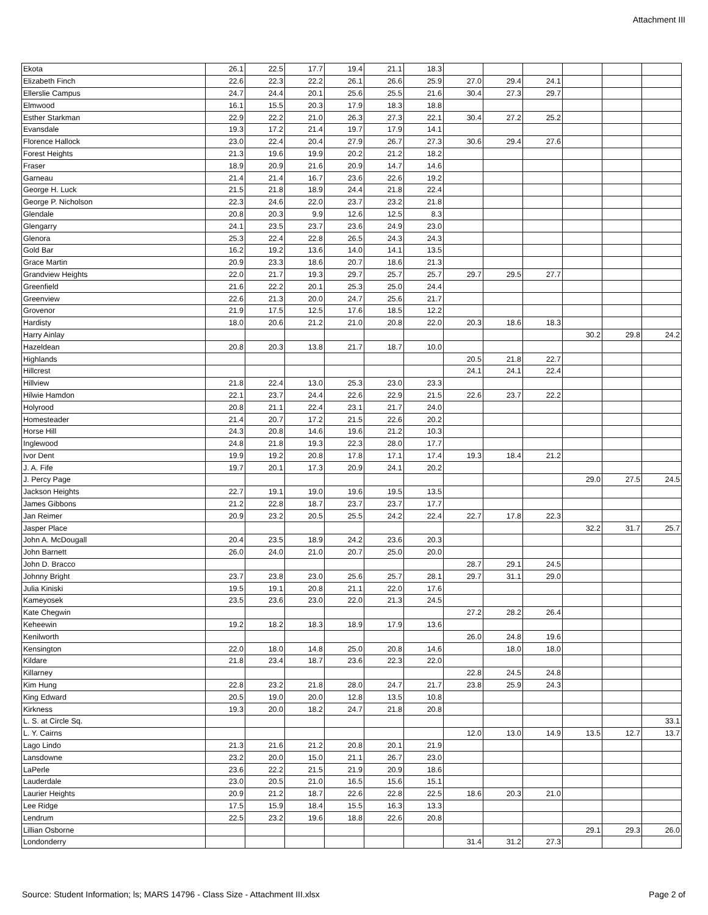Attachment III
| Ekota | 26.1 | 22.5 | 17.7 | 19.4 | 21.1 | 18.3 | | | | | | |
| Elizabeth Finch | 22.6 | 22.3 | 22.2 | 26.1 | 26.6 | 25.9 | 27.0 | 29.4 | 24.1 | | | |
| Ellerslie Campus | 24.7 | 24.4 | 20.1 | 25.6 | 25.5 | 21.6 | 30.4 | 27.3 | 29.7 | | | |
| Elmwood | 16.1 | 15.5 | 20.3 | 17.9 | 18.3 | 18.8 | | | | | | |
| Esther Starkman | 22.9 | 22.2 | 21.0 | 26.3 | 27.3 | 22.1 | 30.4 | 27.2 | 25.2 | | | |
| Evansdale | 19.3 | 17.2 | 21.4 | 19.7 | 17.9 | 14.1 | | | | | | |
| Florence Hallock | 23.0 | 22.4 | 20.4 | 27.9 | 26.7 | 27.3 | 30.6 | 29.4 | 27.6 | | | |
| Forest Heights | 21.3 | 19.6 | 19.9 | 20.2 | 21.2 | 18.2 | | | | | | |
| Fraser | 18.9 | 20.9 | 21.6 | 20.9 | 14.7 | 14.6 | | | | | | |
| Garneau | 21.4 | 21.4 | 16.7 | 23.6 | 22.6 | 19.2 | | | | | | |
| George H. Luck | 21.5 | 21.8 | 18.9 | 24.4 | 21.8 | 22.4 | | | | | | |
| George P. Nicholson | 22.3 | 24.6 | 22.0 | 23.7 | 23.2 | 21.8 | | | | | | |
| Glendale | 20.8 | 20.3 | 9.9 | 12.6 | 12.5 | 8.3 | | | | | | |
| Glengarry | 24.1 | 23.5 | 23.7 | 23.6 | 24.9 | 23.0 | | | | | | |
| Glenora | 25.3 | 22.4 | 22.8 | 26.5 | 24.3 | 24.3 | | | | | | |
| Gold Bar | 16.2 | 19.2 | 13.6 | 14.0 | 14.1 | 13.5 | | | | | | |
| Grace Martin | 20.9 | 23.3 | 18.6 | 20.7 | 18.6 | 21.3 | | | | | | |
| Grandview Heights | 22.0 | 21.7 | 19.3 | 29.7 | 25.7 | 25.7 | 29.7 | 29.5 | 27.7 | | | |
| Greenfield | 21.6 | 22.2 | 20.1 | 25.3 | 25.0 | 24.4 | | | | | | |
| Greenview | 22.6 | 21.3 | 20.0 | 24.7 | 25.6 | 21.7 | | | | | | |
| Grovenor | 21.9 | 17.5 | 12.5 | 17.6 | 18.5 | 12.2 | | | | | | |
| Hardisty | 18.0 | 20.6 | 21.2 | 21.0 | 20.8 | 22.0 | 20.3 | 18.6 | 18.3 | | | |
| Harry Ainlay | | | | | | | | | | 30.2 | 29.8 | 24.2 |
| Hazeldean | 20.8 | 20.3 | 13.8 | 21.7 | 18.7 | 10.0 | | | | | | |
| Highlands | | | | | | | 20.5 | 21.8 | 22.7 | | | |
| Hillcrest | | | | | | | 24.1 | 24.1 | 22.4 | | | |
| Hillview | 21.8 | 22.4 | 13.0 | 25.3 | 23.0 | 23.3 | | | | | | |
| Hilwie Hamdon | 22.1 | 23.7 | 24.4 | 22.6 | 22.9 | 21.5 | 22.6 | 23.7 | 22.2 | | | |
| Holyrood | 20.8 | 21.1 | 22.4 | 23.1 | 21.7 | 24.0 | | | | | | |
| Homesteader | 21.4 | 20.7 | 17.2 | 21.5 | 22.6 | 20.2 | | | | | | |
| Horse Hill | 24.3 | 20.8 | 14.6 | 19.6 | 21.2 | 10.3 | | | | | | |
| Inglewood | 24.8 | 21.8 | 19.3 | 22.3 | 28.0 | 17.7 | | | | | | |
| Ivor Dent | 19.9 | 19.2 | 20.8 | 17.8 | 17.1 | 17.4 | 19.3 | 18.4 | 21.2 | | | |
| J. A. Fife | 19.7 | 20.1 | 17.3 | 20.9 | 24.1 | 20.2 | | | | | | |
| J. Percy Page | | | | | | | | | | 29.0 | 27.5 | 24.5 |
| Jackson Heights | 22.7 | 19.1 | 19.0 | 19.6 | 19.5 | 13.5 | | | | | | |
| James Gibbons | 21.2 | 22.8 | 18.7 | 23.7 | 23.7 | 17.7 | | | | | | |
| Jan Reimer | 20.9 | 23.2 | 20.5 | 25.5 | 24.2 | 22.4 | 22.7 | 17.8 | 22.3 | | | |
| Jasper Place | | | | | | | | | | 32.2 | 31.7 | 25.7 |
| John A. McDougall | 20.4 | 23.5 | 18.9 | 24.2 | 23.6 | 20.3 | | | | | | |
| John Barnett | 26.0 | 24.0 | 21.0 | 20.7 | 25.0 | 20.0 | | | | | | |
| John D. Bracco | | | | | | | 28.7 | 29.1 | 24.5 | | | |
| Johnny Bright | 23.7 | 23.8 | 23.0 | 25.6 | 25.7 | 28.1 | 29.7 | 31.1 | 29.0 | | | |
| Julia Kiniski | 19.5 | 19.1 | 20.8 | 21.1 | 22.0 | 17.6 | | | | | | |
| Kameyosek | 23.5 | 23.6 | 23.0 | 22.0 | 21.3 | 24.5 | | | | | | |
| Kate Chegwin | | | | | | | 27.2 | 28.2 | 26.4 | | | |
| Keheewin | 19.2 | 18.2 | 18.3 | 18.9 | 17.9 | 13.6 | | | | | | |
| Kenilworth | | | | | | | 26.0 | 24.8 | 19.6 | | | |
| Kensington | 22.0 | 18.0 | 14.8 | 25.0 | 20.8 | 14.6 | | 18.0 | 18.0 | | | |
| Kildare | 21.8 | 23.4 | 18.7 | 23.6 | 22.3 | 22.0 | | | | | | |
| Killarney | | | | | | | 22.8 | 24.5 | 24.8 | | | |
| Kim Hung | 22.8 | 23.2 | 21.8 | 28.0 | 24.7 | 21.7 | 23.8 | 25.9 | 24.3 | | | |
| King Edward | 20.5 | 19.0 | 20.0 | 12.8 | 13.5 | 10.8 | | | | | | |
| Kirkness | 19.3 | 20.0 | 18.2 | 24.7 | 21.8 | 20.8 | | | | | | |
| L. S. at Circle Sq. | | | | | | | | | | | | 33.1 |
| L. Y. Cairns | | | | | | | 12.0 | 13.0 | 14.9 | 13.5 | 12.7 | 13.7 |
| Lago Lindo | 21.3 | 21.6 | 21.2 | 20.8 | 20.1 | 21.9 | | | | | | |
| Lansdowne | 23.2 | 20.0 | 15.0 | 21.1 | 26.7 | 23.0 | | | | | | |
| LaPerle | 23.6 | 22.2 | 21.5 | 21.9 | 20.9 | 18.6 | | | | | | |
| Lauderdale | 23.0 | 20.5 | 21.0 | 16.5 | 15.6 | 15.1 | | | | | | |
| Laurier Heights | 20.9 | 21.2 | 18.7 | 22.6 | 22.8 | 22.5 | 18.6 | 20.3 | 21.0 | | | |
| Lee Ridge | 17.5 | 15.9 | 18.4 | 15.5 | 16.3 | 13.3 | | | | | | |
| Lendrum | 22.5 | 23.2 | 19.6 | 18.8 | 22.6 | 20.8 | | | | | | |
| Lillian Osborne | | | | | | | | | | 29.1 | 29.3 | 26.0 |
| Londonderry | | | | | | | 31.4 | 31.2 | 27.3 | | | |
Source: Student Information; ls; MARS 14796 - Class Size - Attachment III.xlsx
Page 2 of